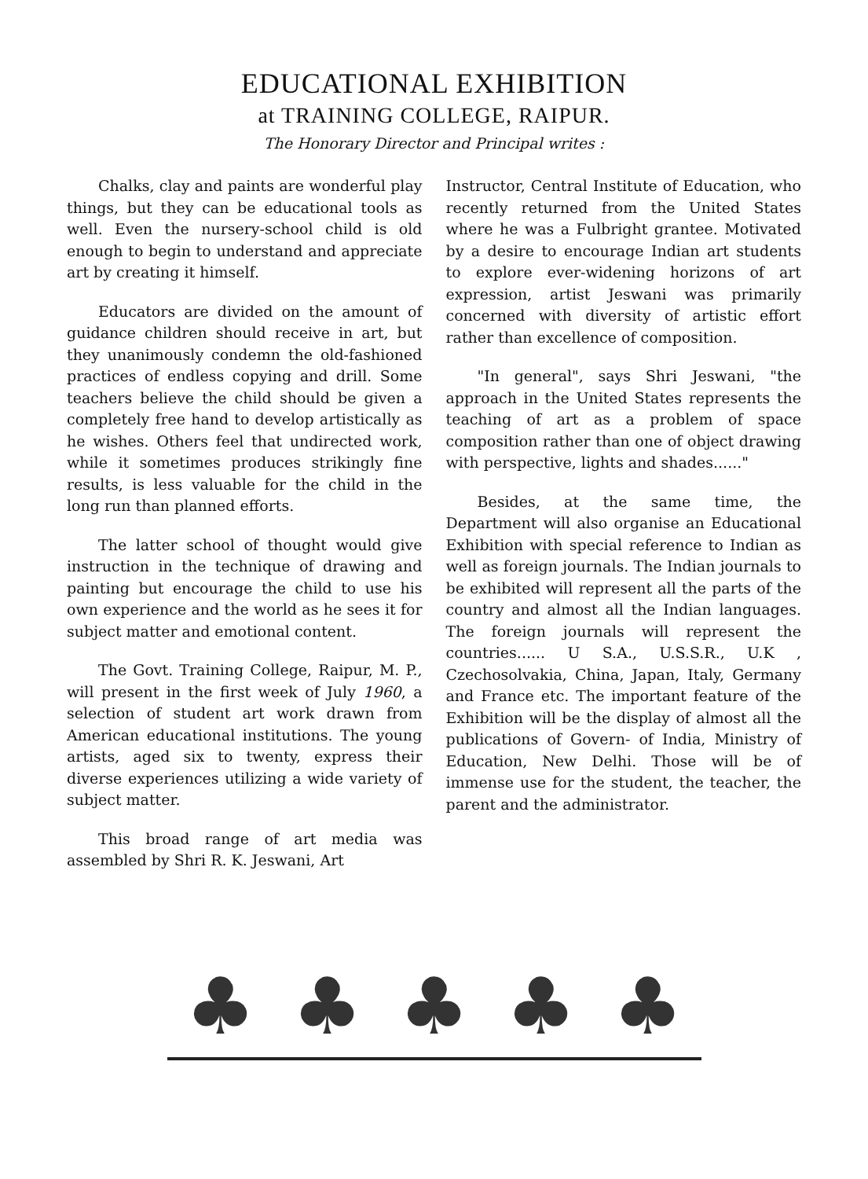EDUCATIONAL EXHIBITION
at TRAINING COLLEGE, RAIPUR.
The Honorary Director and Principal writes :
Chalks, clay and paints are wonderful play things, but they can be educational tools as well. Even the nursery-school child is old enough to begin to understand and appreciate art by creating it himself.
Educators are divided on the amount of guidance children should receive in art, but they unanimously condemn the old-fashioned practices of endless copying and drill. Some teachers believe the child should be given a completely free hand to develop artistically as he wishes. Others feel that undirected work, while it sometimes produces strikingly fine results, is less valuable for the child in the long run than planned efforts.
The latter school of thought would give instruction in the technique of drawing and painting but encourage the child to use his own experience and the world as he sees it for subject matter and emotional content.
The Govt. Training College, Raipur, M. P., will present in the first week of July 1960, a selection of student art work drawn from American educational institutions. The young artists, aged six to twenty, express their diverse experiences utilizing a wide variety of subject matter.
This broad range of art media was assembled by Shri R. K. Jeswani, Art
Instructor, Central Institute of Education, who recently returned from the United States where he was a Fulbright grantee. Motivated by a desire to encourage Indian art students to explore ever-widening horizons of art expression, artist Jeswani was primarily concerned with diversity of artistic effort rather than excellence of composition.
"In general", says Shri Jeswani, "the approach in the United States represents the teaching of art as a problem of space composition rather than one of object drawing with perspective, lights and shades......"
Besides, at the same time, the Department will also organise an Educational Exhibition with special reference to Indian as well as foreign journals. The Indian journals to be exhibited will represent all the parts of the country and almost all the Indian languages. The foreign journals will represent the countries...... U S.A., U.S.S.R., U.K , Czechosolvakia, China, Japan, Italy, Germany and France etc. The important feature of the Exhibition will be the display of almost all the publications of Govern- of India, Ministry of Education, New Delhi. Those will be of immense use for the student, the teacher, the parent and the administrator.
♣ ♣ ♣ ♣ ♣